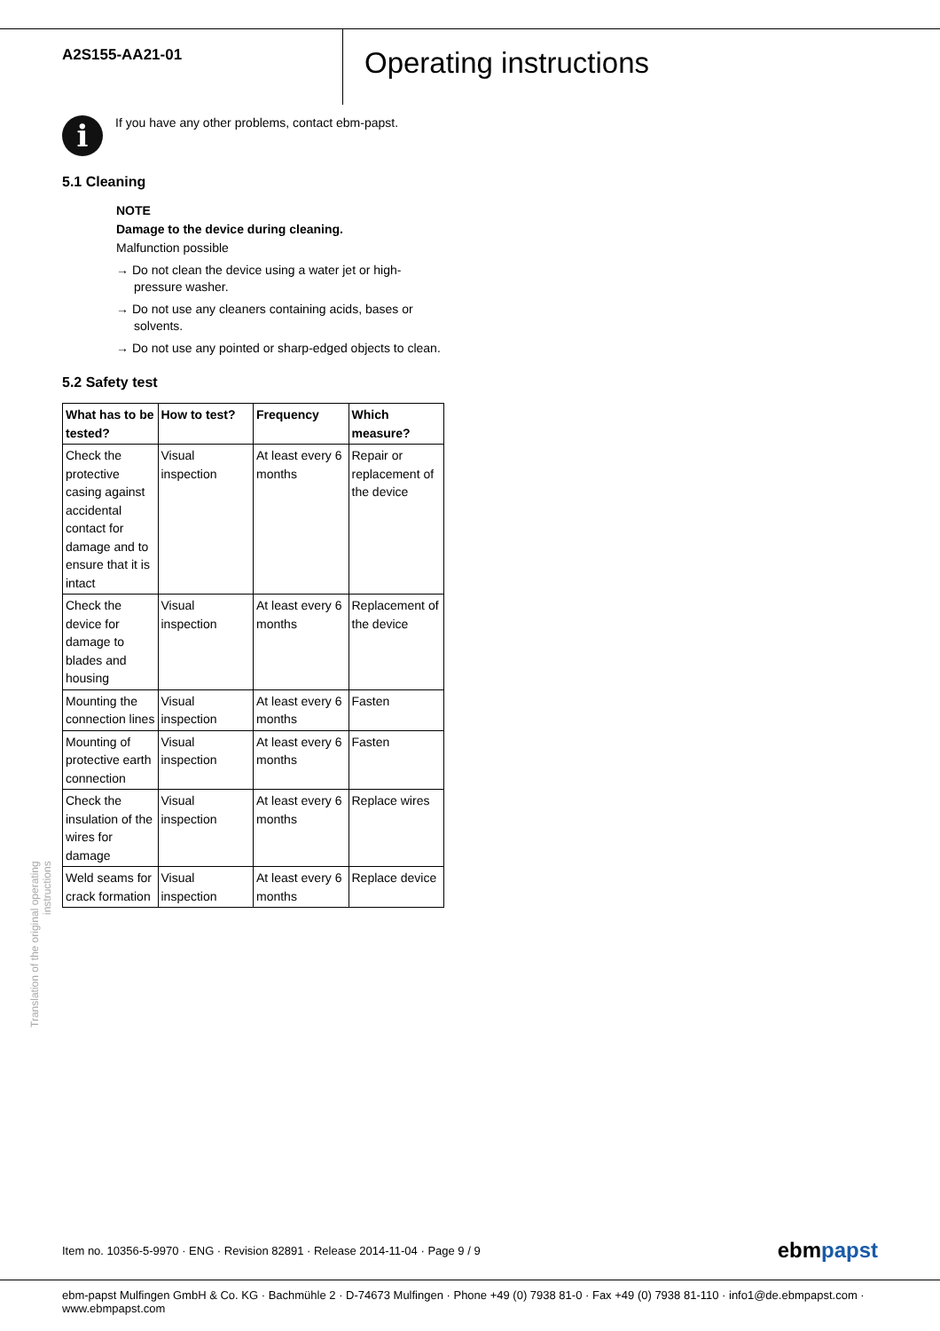A2S155-AA21-01
Operating instructions
i
If you have any other problems, contact ebm-papst.
5.1 Cleaning
NOTE
Damage to the device during cleaning.
Malfunction possible
→ Do not clean the device using a water jet or high-pressure washer.
→ Do not use any cleaners containing acids, bases or solvents.
→ Do not use any pointed or sharp-edged objects to clean.
5.2 Safety test
| What has to be tested? | How to test? | Frequency | Which measure? |
| --- | --- | --- | --- |
| Check the protective casing against accidental contact for damage and to ensure that it is intact | Visual inspection | At least every 6 months | Repair or replacement of the device |
| Check the device for damage to blades and housing | Visual inspection | At least every 6 months | Replacement of the device |
| Mounting the connection lines | Visual inspection | At least every 6 months | Fasten |
| Mounting of protective earth connection | Visual inspection | At least every 6 months | Fasten |
| Check the insulation of the wires for damage | Visual inspection | At least every 6 months | Replace wires |
| Weld seams for crack formation | Visual inspection | At least every 6 months | Replace device |
Translation of the original operating instructions
Item no. 10356-5-9970 · ENG · Revision 82891 · Release 2014-11-04 · Page 9 / 9 ebmpapst
ebm-papst Mulfingen GmbH & Co. KG · Bachmühle 2 · D-74673 Mulfingen · Phone +49 (0) 7938 81-0 · Fax +49 (0) 7938 81-110 · info1@de.ebmpapst.com · www.ebmpapst.com